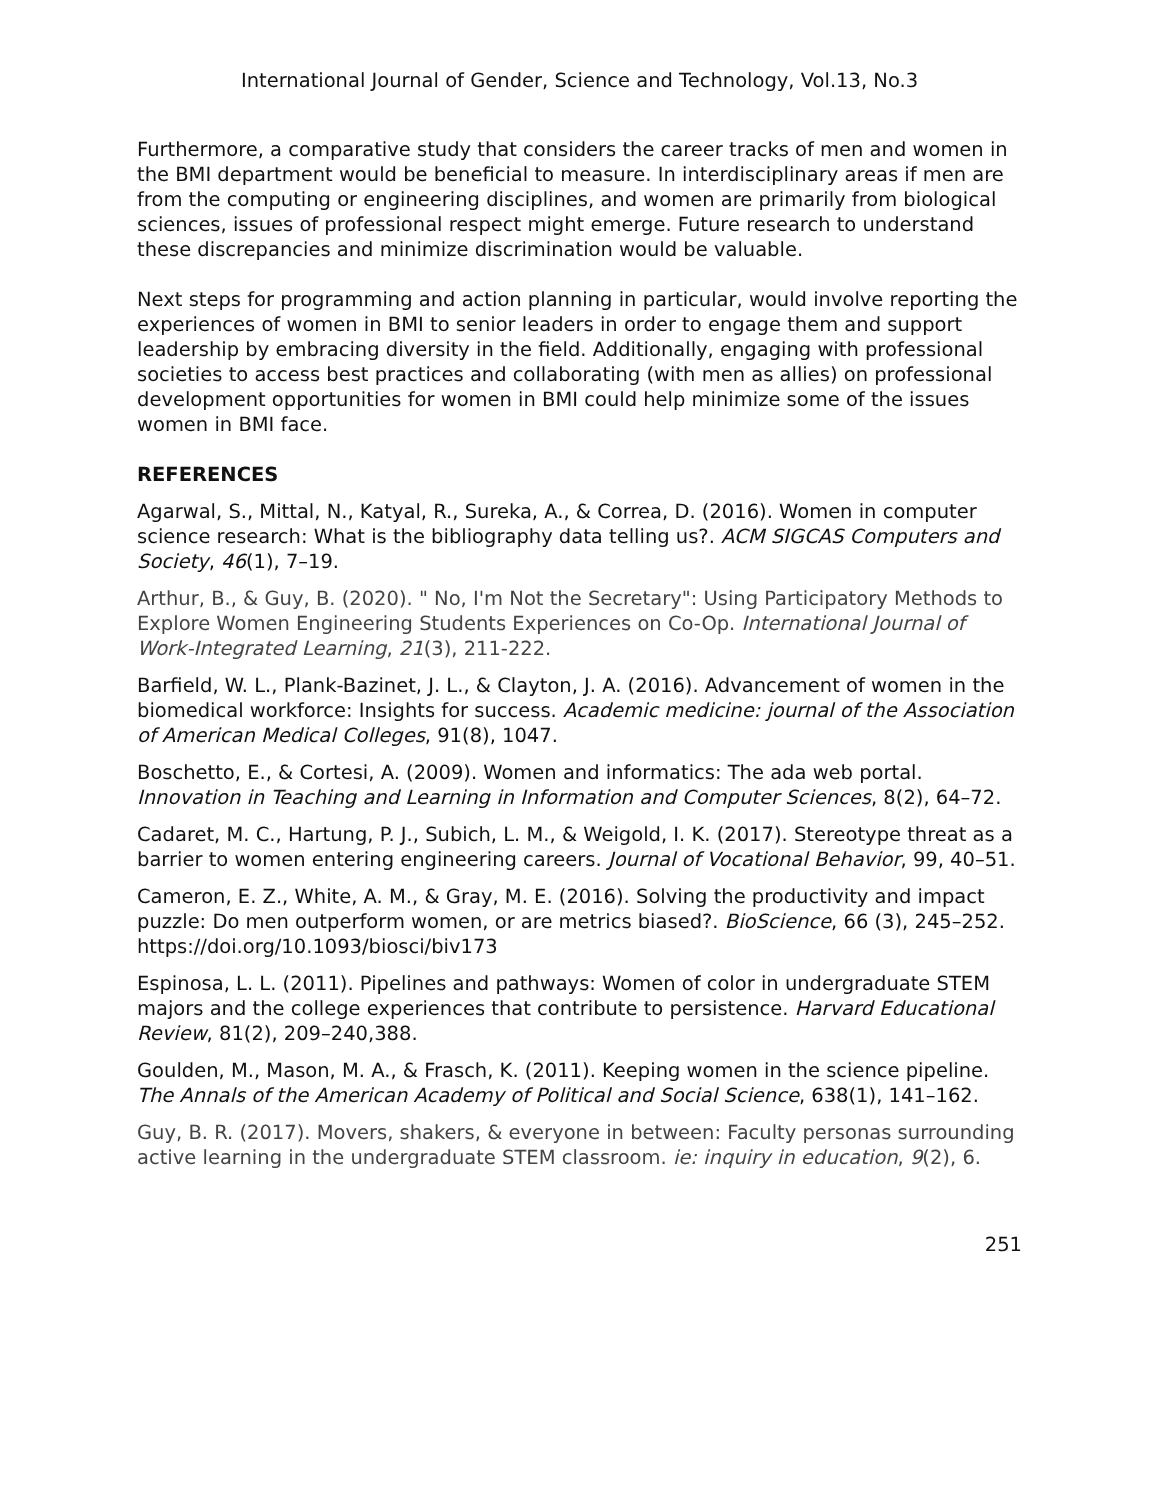International Journal of Gender, Science and Technology, Vol.13, No.3
Furthermore, a comparative study that considers the career tracks of men and women in the BMI department would be beneficial to measure. In interdisciplinary areas if men are from the computing or engineering disciplines, and women are primarily from biological sciences, issues of professional respect might emerge. Future research to understand these discrepancies and minimize discrimination would be valuable.
Next steps for programming and action planning in particular, would involve reporting the experiences of women in BMI to senior leaders in order to engage them and support leadership by embracing diversity in the field. Additionally, engaging with professional societies to access best practices and collaborating (with men as allies) on professional development opportunities for women in BMI could help minimize some of the issues women in BMI face.
REFERENCES
Agarwal, S., Mittal, N., Katyal, R., Sureka, A., & Correa, D. (2016). Women in computer science research: What is the bibliography data telling us?. ACM SIGCAS Computers and Society, 46(1), 7–19.
Arthur, B., & Guy, B. (2020). " No, I'm Not the Secretary": Using Participatory Methods to Explore Women Engineering Students Experiences on Co-Op. International Journal of Work-Integrated Learning, 21(3), 211-222.
Barfield, W. L., Plank-Bazinet, J. L., & Clayton, J. A. (2016). Advancement of women in the biomedical workforce: Insights for success. Academic medicine: journal of the Association of American Medical Colleges, 91(8), 1047.
Boschetto, E., & Cortesi, A. (2009). Women and informatics: The ada web portal. Innovation in Teaching and Learning in Information and Computer Sciences, 8(2), 64–72.
Cadaret, M. C., Hartung, P. J., Subich, L. M., & Weigold, I. K. (2017). Stereotype threat as a barrier to women entering engineering careers. Journal of Vocational Behavior, 99, 40–51.
Cameron, E. Z., White, A. M., & Gray, M. E. (2016). Solving the productivity and impact puzzle: Do men outperform women, or are metrics biased?. BioScience, 66 (3), 245–252. https://doi.org/10.1093/biosci/biv173
Espinosa, L. L. (2011). Pipelines and pathways: Women of color in undergraduate STEM majors and the college experiences that contribute to persistence. Harvard Educational Review, 81(2), 209–240,388.
Goulden, M., Mason, M. A., & Frasch, K. (2011). Keeping women in the science pipeline. The Annals of the American Academy of Political and Social Science, 638(1), 141–162.
Guy, B. R. (2017). Movers, shakers, & everyone in between: Faculty personas surrounding active learning in the undergraduate STEM classroom. ie: inquiry in education, 9(2), 6.
251